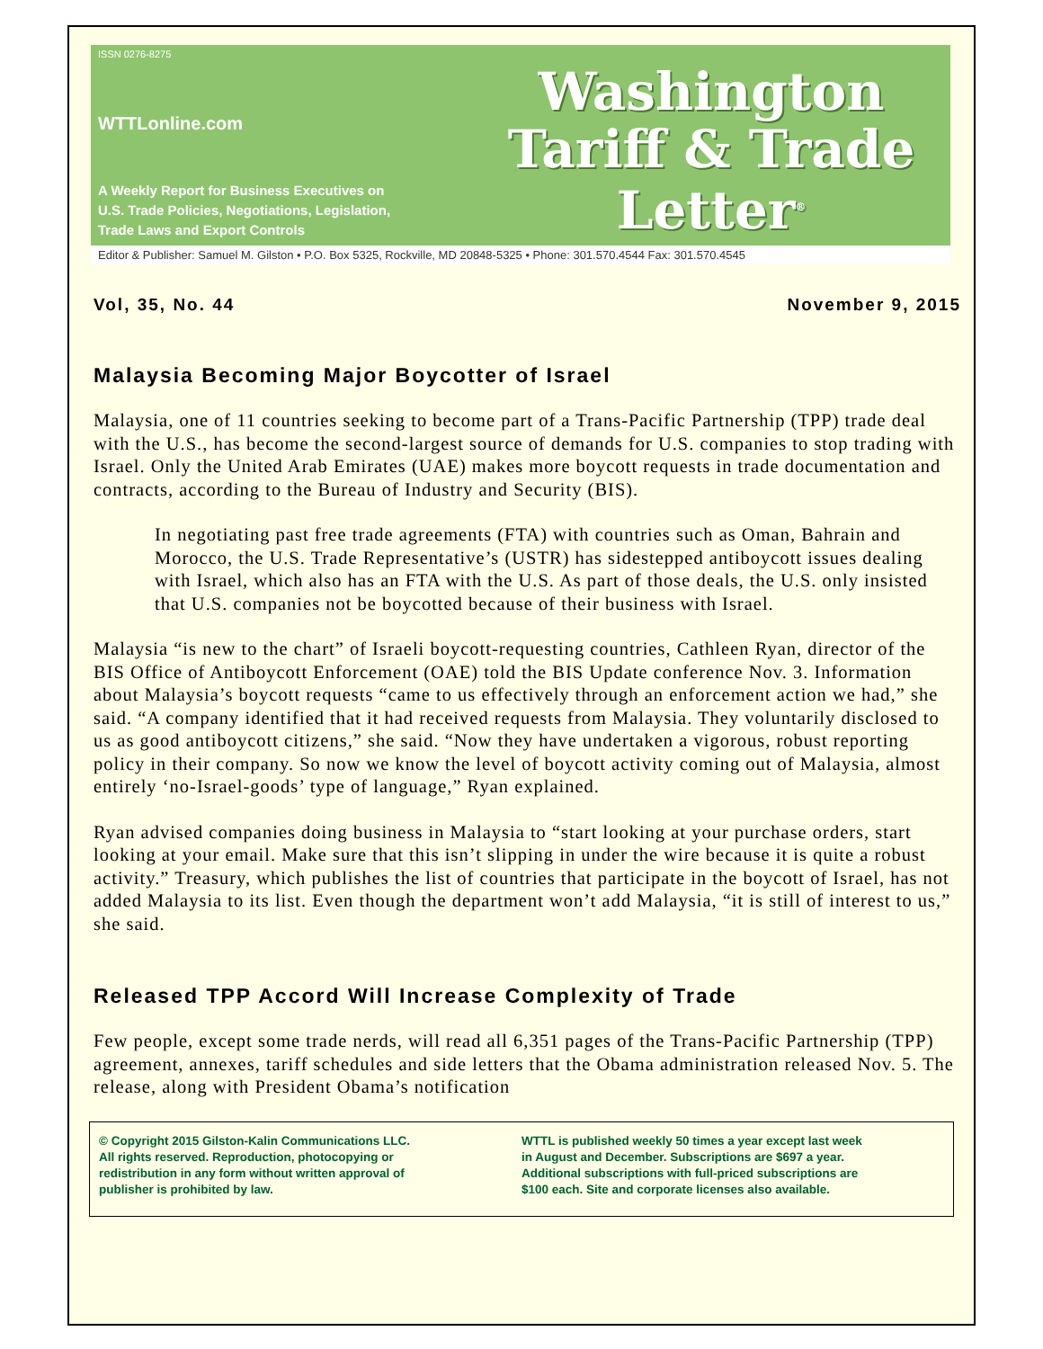ISSN 0276-8275
WTTLonline.com
A Weekly Report for Business Executives on
U.S. Trade Policies, Negotiations, Legislation,
Trade Laws and Export Controls
Washington
Tariff & Trade
Letter<sup>®</sup>
Editor & Publisher: Samuel M. Gilston • P.O. Box 5325, Rockville, MD 20848-5325 • Phone: 301.570.4544 Fax: 301.570.4545
Vol, 35, No. 44 November 9, 2015
Malaysia Becoming Major Boycotter of Israel
Malaysia, one of 11 countries seeking to become part of a Trans-Pacific Partnership (TPP) trade deal with the U.S., has become the second-largest source of demands for U.S. companies to stop trading with Israel. Only the United Arab Emirates (UAE) makes more boycott requests in trade documentation and contracts, according to the Bureau of Industry and Security (BIS).
In negotiating past free trade agreements (FTA) with countries such as Oman, Bahrain and Morocco, the U.S. Trade Representative’s (USTR) has sidestepped antiboycott issues dealing with Israel, which also has an FTA with the U.S. As part of those deals, the U.S. only insisted that U.S. companies not be boycotted because of their business with Israel.
Malaysia “is new to the chart” of Israeli boycott-requesting countries, Cathleen Ryan, director of the BIS Office of Antiboycott Enforcement (OAE) told the BIS Update conference Nov. 3. Information about Malaysia’s boycott requests “came to us effectively through an enforcement action we had,” she said. “A company identified that it had received requests from Malaysia. They voluntarily disclosed to us as good antiboycott citizens,” she said. “Now they have undertaken a vigorous, robust reporting policy in their company. So now we know the level of boycott activity coming out of Malaysia, almost entirely ‘no-Israel-goods’ type of language,” Ryan explained.
Ryan advised companies doing business in Malaysia to “start looking at your purchase orders, start looking at your email. Make sure that this isn’t slipping in under the wire because it is quite a robust activity.” Treasury, which publishes the list of countries that participate in the boycott of Israel, has not added Malaysia to its list. Even though the department won’t add Malaysia, “it is still of interest to us,” she said.
Released TPP Accord Will Increase Complexity of Trade
Few people, except some trade nerds, will read all 6,351 pages of the Trans-Pacific Partnership (TPP) agreement, annexes, tariff schedules and side letters that the Obama administration released Nov. 5. The release, along with President Obama’s notification
© Copyright 2015 Gilston-Kalin Communications LLC.
All rights reserved. Reproduction, photocopying or
redistribution in any form without written approval of
publisher is prohibited by law.
WTTL is published weekly 50 times a year except last week
in August and December. Subscriptions are $697 a year.
Additional subscriptions with full-priced subscriptions are
$100 each. Site and corporate licenses also available.